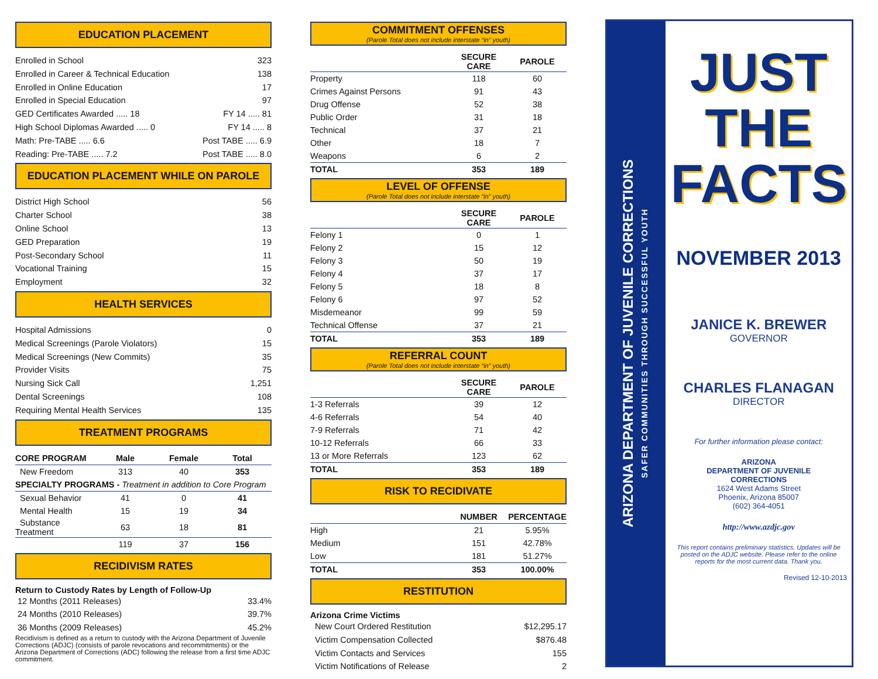EDUCATION PLACEMENT
Enrolled in School 323
Enrolled in Career & Technical Education 138
Enrolled in Online Education 17
Enrolled in Special Education 97
GED Certificates Awarded ..... 18 FY 14 ..... 81
High School Diplomas Awarded ..... 0 FY 14 ..... 8
Math: Pre-TABE ..... 6.6 Post TABE ..... 6.9
Reading: Pre-TABE ..... 7.2 Post TABE ..... 8.0
EDUCATION PLACEMENT WHILE ON PAROLE
District High School 56
Charter School 38
Online School 13
GED Preparation 19
Post-Secondary School 11
Vocational Training 15
Employment 32
HEALTH SERVICES
Hospital Admissions 0
Medical Screenings (Parole Violators) 15
Medical Screenings (New Commits) 35
Provider Visits 75
Nursing Sick Call 1,251
Dental Screenings 108
Requiring Mental Health Services 135
TREATMENT PROGRAMS
| CORE PROGRAM | Male | Female | Total |
| --- | --- | --- | --- |
| New Freedom | 313 | 40 | 353 |
| SPECIALTY PROGRAMS - Treatment in addition to Core Program | | | |
| Sexual Behavior | 41 | 0 | 41 |
| Mental Health | 15 | 19 | 34 |
| Substance Treatment | 63 | 18 | 81 |
| | 119 | 37 | 156 |
RECIDIVISM RATES
Return to Custody Rates by Length of Follow-Up
12 Months (2011 Releases) 33.4%
24 Months (2010 Releases) 39.7%
36 Months (2009 Releases) 45.2%
Recidivism is defined as a return to custody with the Arizona Department of Juvenile Corrections (ADJC) (consists of parole revocations and recommitments) or the Arizona Department of Corrections (ADC) following the release from a first time ADJC commitment.
COMMITMENT OFFENSES
(Parole Total does not include interstate “in” youth)
| | SECURE CARE | PAROLE |
| --- | --- | --- |
| Property | 118 | 60 |
| Crimes Against Persons | 91 | 43 |
| Drug Offense | 52 | 38 |
| Public Order | 31 | 18 |
| Technical | 37 | 21 |
| Other | 18 | 7 |
| Weapons | 6 | 2 |
| TOTAL | 353 | 189 |
LEVEL OF OFFENSE
(Parole Total does not include interstate “in” youth)
| | SECURE CARE | PAROLE |
| --- | --- | --- |
| Felony 1 | 0 | 1 |
| Felony 2 | 15 | 12 |
| Felony 3 | 50 | 19 |
| Felony 4 | 37 | 17 |
| Felony 5 | 18 | 8 |
| Felony 6 | 97 | 52 |
| Misdemeanor | 99 | 59 |
| Technical Offense | 37 | 21 |
| TOTAL | 353 | 189 |
REFERRAL COUNT
(Parole Total does not include interstate “in” youth)
| | SECURE CARE | PAROLE |
| --- | --- | --- |
| 1-3 Referrals | 39 | 12 |
| 4-6 Referrals | 54 | 40 |
| 7-9 Referrals | 71 | 42 |
| 10-12 Referrals | 66 | 33 |
| 13 or More Referrals | 123 | 62 |
| TOTAL | 353 | 189 |
RISK TO RECIDIVATE
| | NUMBER | PERCENTAGE |
| --- | --- | --- |
| High | 21 | 5.95% |
| Medium | 151 | 42.78% |
| Low | 181 | 51.27% |
| TOTAL | 353 | 100.00% |
RESTITUTION
Arizona Crime Victims
New Court Ordered Restitution $12,295.17
Victim Compensation Collected $876.48
Victim Contacts and Services 155
Victim Notifications of Release 2
ARIZONA DEPARTMENT OF JUVENILE CORRECTIONS
SAFER COMMUNITIES THROUGH SUCCESSFUL YOUTH
JUST
THE
FACTS
NOVEMBER 2013
JANICE K. BREWER
GOVERNOR
CHARLES FLANAGAN
DIRECTOR
For further information please contact:
ARIZONA
DEPARTMENT OF JUVENILE
CORRECTIONS
1624 West Adams Street
Phoenix, Arizona 85007
(602) 364-4051
http://www.azdjc.gov
This report contains preliminary statistics. Updates will be posted on the ADJC website. Please refer to the online reports for the most current data. Thank you.
Revised 12-10-2013